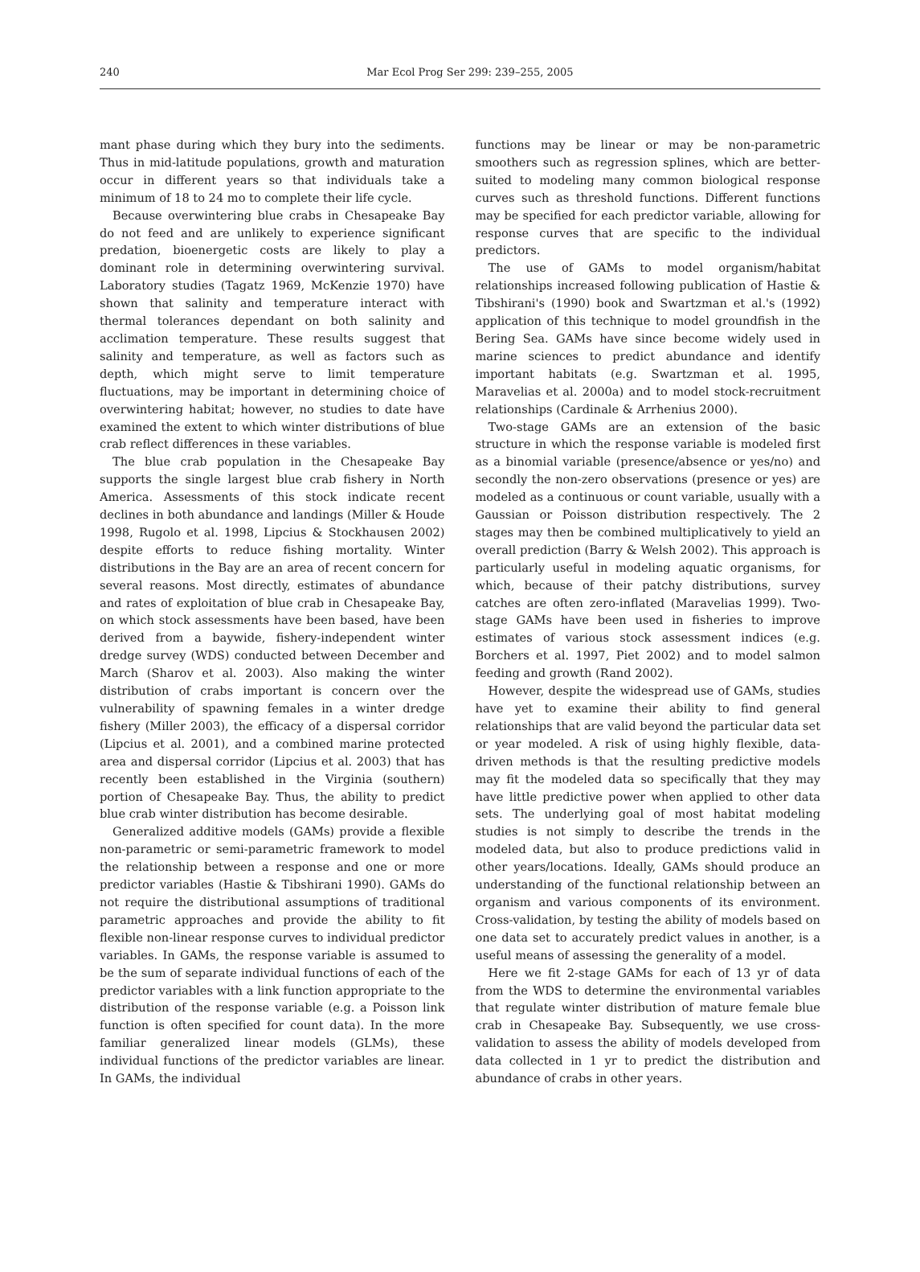240
Mar Ecol Prog Ser 299: 239–255, 2005
mant phase during which they bury into the sediments. Thus in mid-latitude populations, growth and maturation occur in different years so that individuals take a minimum of 18 to 24 mo to complete their life cycle.
Because overwintering blue crabs in Chesapeake Bay do not feed and are unlikely to experience significant predation, bioenergetic costs are likely to play a dominant role in determining overwintering survival. Laboratory studies (Tagatz 1969, McKenzie 1970) have shown that salinity and temperature interact with thermal tolerances dependant on both salinity and acclimation temperature. These results suggest that salinity and temperature, as well as factors such as depth, which might serve to limit temperature fluctuations, may be important in determining choice of overwintering habitat; however, no studies to date have examined the extent to which winter distributions of blue crab reflect differences in these variables.
The blue crab population in the Chesapeake Bay supports the single largest blue crab fishery in North America. Assessments of this stock indicate recent declines in both abundance and landings (Miller & Houde 1998, Rugolo et al. 1998, Lipcius & Stockhausen 2002) despite efforts to reduce fishing mortality. Winter distributions in the Bay are an area of recent concern for several reasons. Most directly, estimates of abundance and rates of exploitation of blue crab in Chesapeake Bay, on which stock assessments have been based, have been derived from a baywide, fishery-independent winter dredge survey (WDS) conducted between December and March (Sharov et al. 2003). Also making the winter distribution of crabs important is concern over the vulnerability of spawning females in a winter dredge fishery (Miller 2003), the efficacy of a dispersal corridor (Lipcius et al. 2001), and a combined marine protected area and dispersal corridor (Lipcius et al. 2003) that has recently been established in the Virginia (southern) portion of Chesapeake Bay. Thus, the ability to predict blue crab winter distribution has become desirable.
Generalized additive models (GAMs) provide a flexible non-parametric or semi-parametric framework to model the relationship between a response and one or more predictor variables (Hastie & Tibshirani 1990). GAMs do not require the distributional assumptions of traditional parametric approaches and provide the ability to fit flexible non-linear response curves to individual predictor variables. In GAMs, the response variable is assumed to be the sum of separate individual functions of each of the predictor variables with a link function appropriate to the distribution of the response variable (e.g. a Poisson link function is often specified for count data). In the more familiar generalized linear models (GLMs), these individual functions of the predictor variables are linear. In GAMs, the individual
functions may be linear or may be non-parametric smoothers such as regression splines, which are better-suited to modeling many common biological response curves such as threshold functions. Different functions may be specified for each predictor variable, allowing for response curves that are specific to the individual predictors.
The use of GAMs to model organism/habitat relationships increased following publication of Hastie & Tibshirani's (1990) book and Swartzman et al.'s (1992) application of this technique to model groundfish in the Bering Sea. GAMs have since become widely used in marine sciences to predict abundance and identify important habitats (e.g. Swartzman et al. 1995, Maravelias et al. 2000a) and to model stock-recruitment relationships (Cardinale & Arrhenius 2000).
Two-stage GAMs are an extension of the basic structure in which the response variable is modeled first as a binomial variable (presence/absence or yes/no) and secondly the non-zero observations (presence or yes) are modeled as a continuous or count variable, usually with a Gaussian or Poisson distribution respectively. The 2 stages may then be combined multiplicatively to yield an overall prediction (Barry & Welsh 2002). This approach is particularly useful in modeling aquatic organisms, for which, because of their patchy distributions, survey catches are often zero-inflated (Maravelias 1999). Two-stage GAMs have been used in fisheries to improve estimates of various stock assessment indices (e.g. Borchers et al. 1997, Piet 2002) and to model salmon feeding and growth (Rand 2002).
However, despite the widespread use of GAMs, studies have yet to examine their ability to find general relationships that are valid beyond the particular data set or year modeled. A risk of using highly flexible, data-driven methods is that the resulting predictive models may fit the modeled data so specifically that they may have little predictive power when applied to other data sets. The underlying goal of most habitat modeling studies is not simply to describe the trends in the modeled data, but also to produce predictions valid in other years/locations. Ideally, GAMs should produce an understanding of the functional relationship between an organism and various components of its environment. Cross-validation, by testing the ability of models based on one data set to accurately predict values in another, is a useful means of assessing the generality of a model.
Here we fit 2-stage GAMs for each of 13 yr of data from the WDS to determine the environmental variables that regulate winter distribution of mature female blue crab in Chesapeake Bay. Subsequently, we use cross-validation to assess the ability of models developed from data collected in 1 yr to predict the distribution and abundance of crabs in other years.